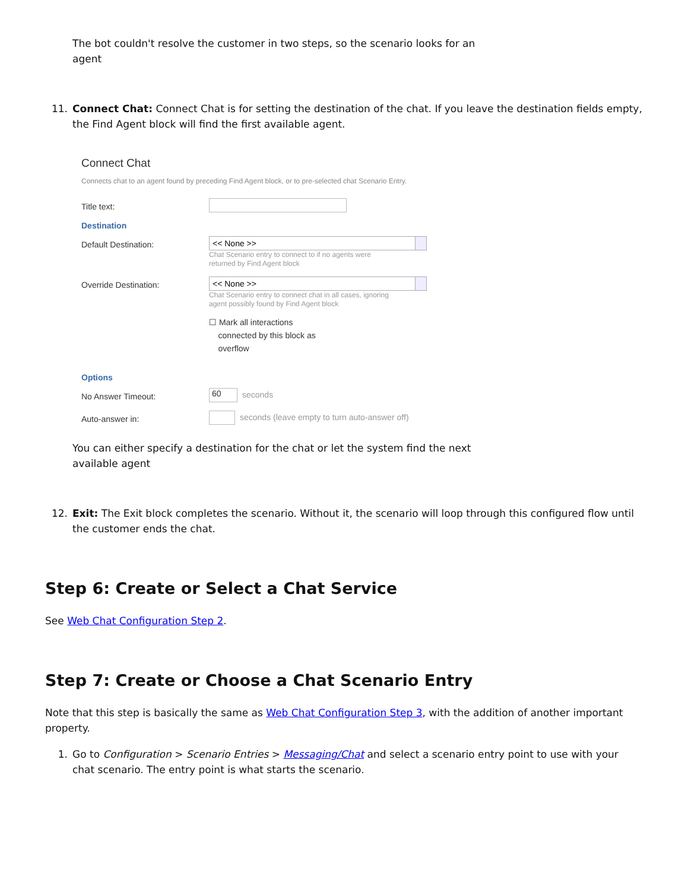The bot couldn't resolve the customer in two steps, so the scenario looks for an agent
11.
Connect Chat: Connect Chat is for setting the destination of the chat. If you leave the destination fields empty, the Find Agent block will find the first available agent.
Connect Chat
Connects chat to an agent found by preceding Find Agent block, or to pre-selected chat Scenario Entry.
Title text:
Destination
Default Destination:
<< None >>
Chat Scenario entry to connect to if no agents were
returned by Find Agent block
Override Destination:
<< None >>
Chat Scenario entry to connect chat in all cases, ignoring
agent possibly found by Find Agent block
☐ Mark all interactions
connected by this block as
overflow
Options
No Answer Timeout:
60
seconds
Auto-answer in:
seconds (leave empty to turn auto-answer off)
You can either specify a destination for the chat or let the system find the next available agent
12.
Exit: The Exit block completes the scenario. Without it, the scenario will loop through this configured flow until the customer ends the chat.
Step 6: Create or Select a Chat Service
See Web Chat Configuration Step 2.
Step 7: Create or Choose a Chat Scenario Entry
Note that this step is basically the same as Web Chat Configuration Step 3, with the addition of another important property.
1.
Go to Configuration > Scenario Entries > Messaging/Chat and select a scenario entry point to use with your chat scenario. The entry point is what starts the scenario.